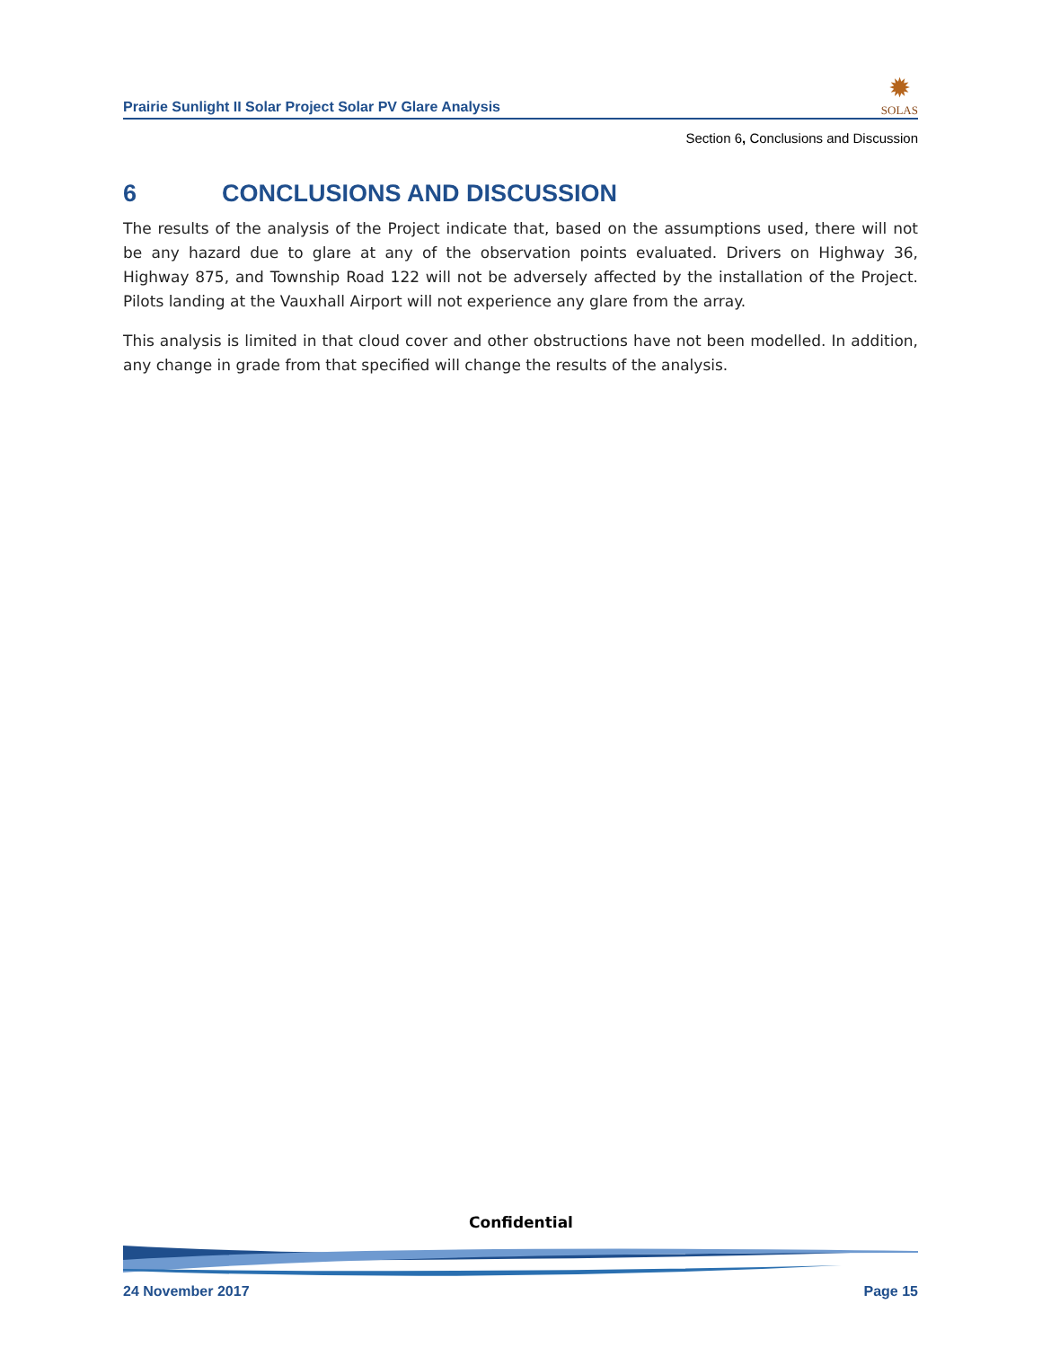Prairie Sunlight II Solar Project Solar PV Glare Analysis
✹
SOLAS
Section 6, Conclusions and Discussion
6 CONCLUSIONS AND DISCUSSION
The results of the analysis of the Project indicate that, based on the assumptions used, there will not be any hazard due to glare at any of the observation points evaluated. Drivers on Highway 36, Highway 875, and Township Road 122 will not be adversely affected by the installation of the Project. Pilots landing at the Vauxhall Airport will not experience any glare from the array.
This analysis is limited in that cloud cover and other obstructions have not been modelled. In addition, any change in grade from that specified will change the results of the analysis.
Confidential
24 November 2017 Page 15